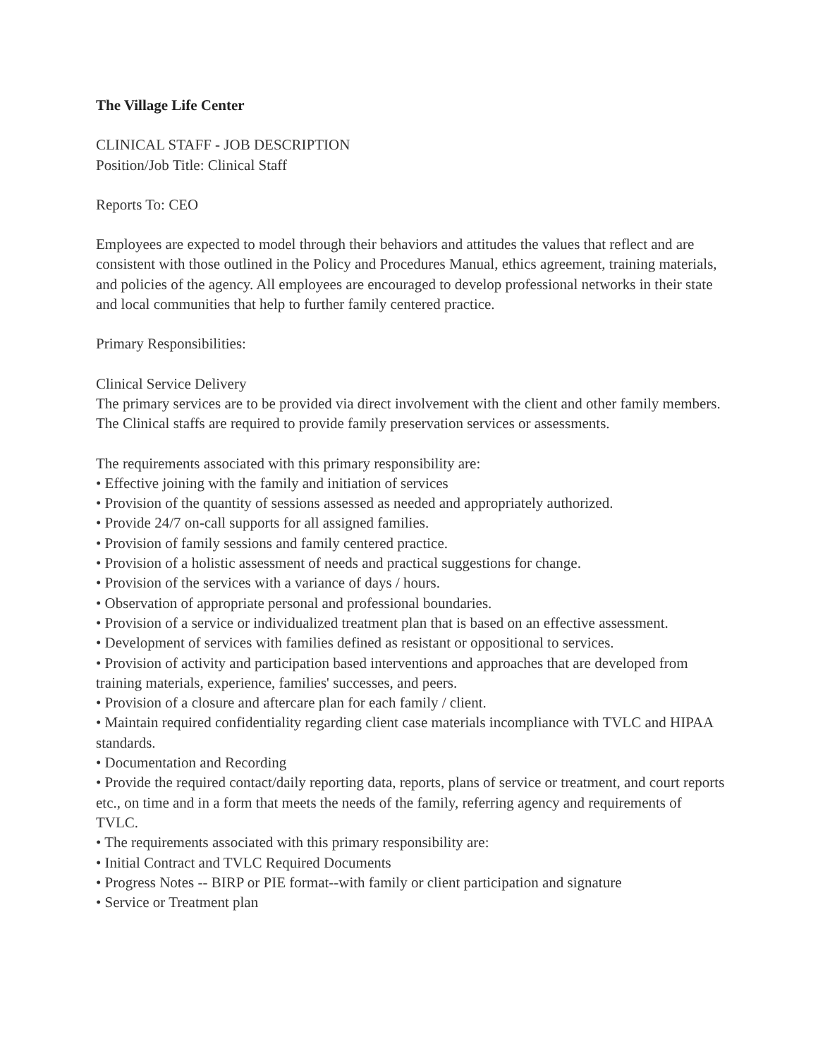The Village Life Center
CLINICAL STAFF - JOB DESCRIPTION
Position/Job Title: Clinical Staff
Reports To: CEO
Employees are expected to model through their behaviors and attitudes the values that reflect and are consistent with those outlined in the Policy and Procedures Manual, ethics agreement, training materials, and policies of the agency. All employees are encouraged to develop professional networks in their state and local communities that help to further family centered practice.
Primary Responsibilities:
Clinical Service Delivery
The primary services are to be provided via direct involvement with the client and other family members. The Clinical staffs are required to provide family preservation services or assessments.
The requirements associated with this primary responsibility are:
• Effective joining with the family and initiation of services
• Provision of the quantity of sessions assessed as needed and appropriately authorized.
• Provide 24/7 on-call supports for all assigned families.
• Provision of family sessions and family centered practice.
• Provision of a holistic assessment of needs and practical suggestions for change.
• Provision of the services with a variance of days / hours.
• Observation of appropriate personal and professional boundaries.
• Provision of a service or individualized treatment plan that is based on an effective assessment.
• Development of services with families defined as resistant or oppositional to services.
• Provision of activity and participation based interventions and approaches that are developed from training materials, experience, families' successes, and peers.
• Provision of a closure and aftercare plan for each family / client.
• Maintain required confidentiality regarding client case materials incompliance with TVLC and HIPAA standards.
• Documentation and Recording
• Provide the required contact/daily reporting data, reports, plans of service or treatment, and court reports etc., on time and in a form that meets the needs of the family, referring agency and requirements of TVLC.
• The requirements associated with this primary responsibility are:
• Initial Contract and TVLC Required Documents
• Progress Notes -- BIRP or PIE format--with family or client participation and signature
• Service or Treatment plan